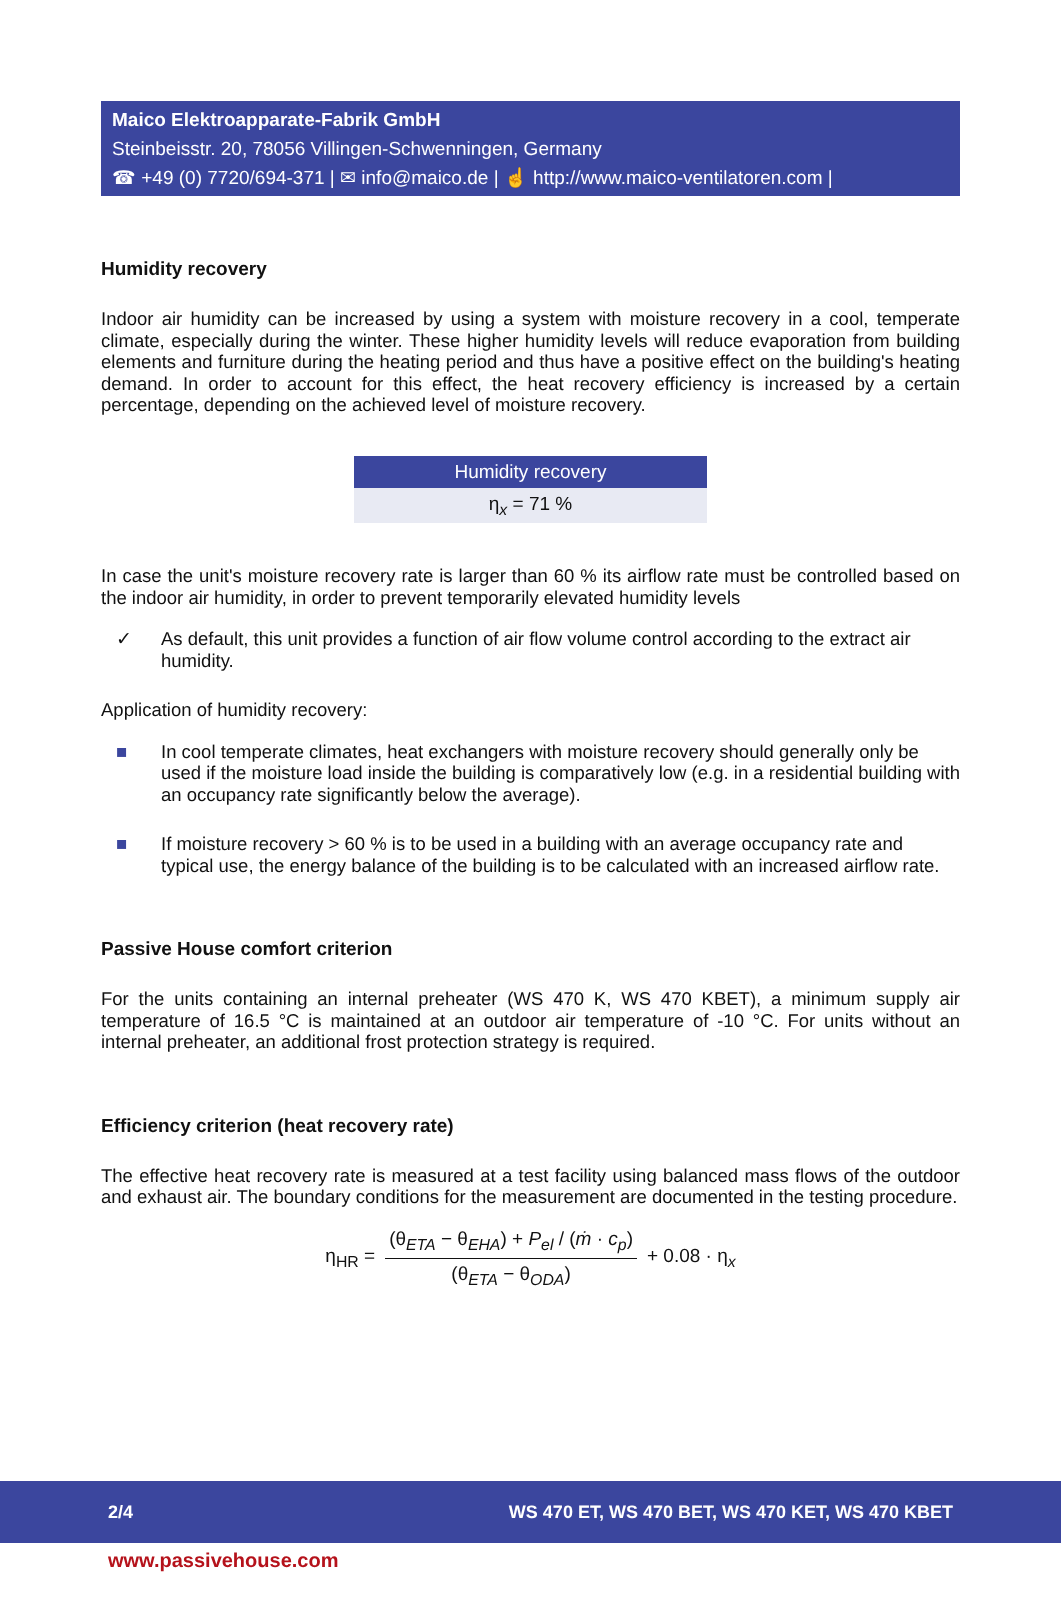Maico Elektroapparate-Fabrik GmbH
Steinbeisstr. 20, 78056 Villingen-Schwenningen, Germany
☎ +49 (0) 7720/694-371 | ✉ info@maico.de | ☝ http://www.maico-ventilatoren.com |
Humidity recovery
Indoor air humidity can be increased by using a system with moisture recovery in a cool, temperate climate, especially during the winter. These higher humidity levels will reduce evaporation from building elements and furniture during the heating period and thus have a positive effect on the building's heating demand. In order to account for this effect, the heat recovery efficiency is increased by a certain percentage, depending on the achieved level of moisture recovery.
| Humidity recovery |
| --- |
| η<sub>x</sub> = 71 % |
In case the unit's moisture recovery rate is larger than 60 % its airflow rate must be controlled based on the indoor air humidity, in order to prevent temporarily elevated humidity levels
✓ As default, this unit provides a function of air flow volume control according to the extract air humidity.
Application of humidity recovery:
■ In cool temperate climates, heat exchangers with moisture recovery should generally only be used if the moisture load inside the building is comparatively low (e.g. in a residential building with an occupancy rate significantly below the average).
■ If moisture recovery > 60 % is to be used in a building with an average occupancy rate and typical use, the energy balance of the building is to be calculated with an increased airflow rate.
Passive House comfort criterion
For the units containing an internal preheater (WS 470 K, WS 470 KBET), a minimum supply air temperature of 16.5 °C is maintained at an outdoor air temperature of -10 °C. For units without an internal preheater, an additional frost protection strategy is required.
Efficiency criterion (heat recovery rate)
The effective heat recovery rate is measured at a test facility using balanced mass flows of the outdoor and exhaust air. The boundary conditions for the measurement are documented in the testing procedure.
η<sub>HR</sub> = (θ<sub>ETA</sub> − θ<sub>EHA</sub>) + P<sub>el</sub> / (ṁ · c<sub>p</sub>) (θ<sub>ETA</sub> − θ<sub>ODA</sub>) + 0.08 · η<sub>x</sub>
2/4 WS 470 ET, WS 470 BET, WS 470 KET, WS 470 KBET
www.passivehouse.com